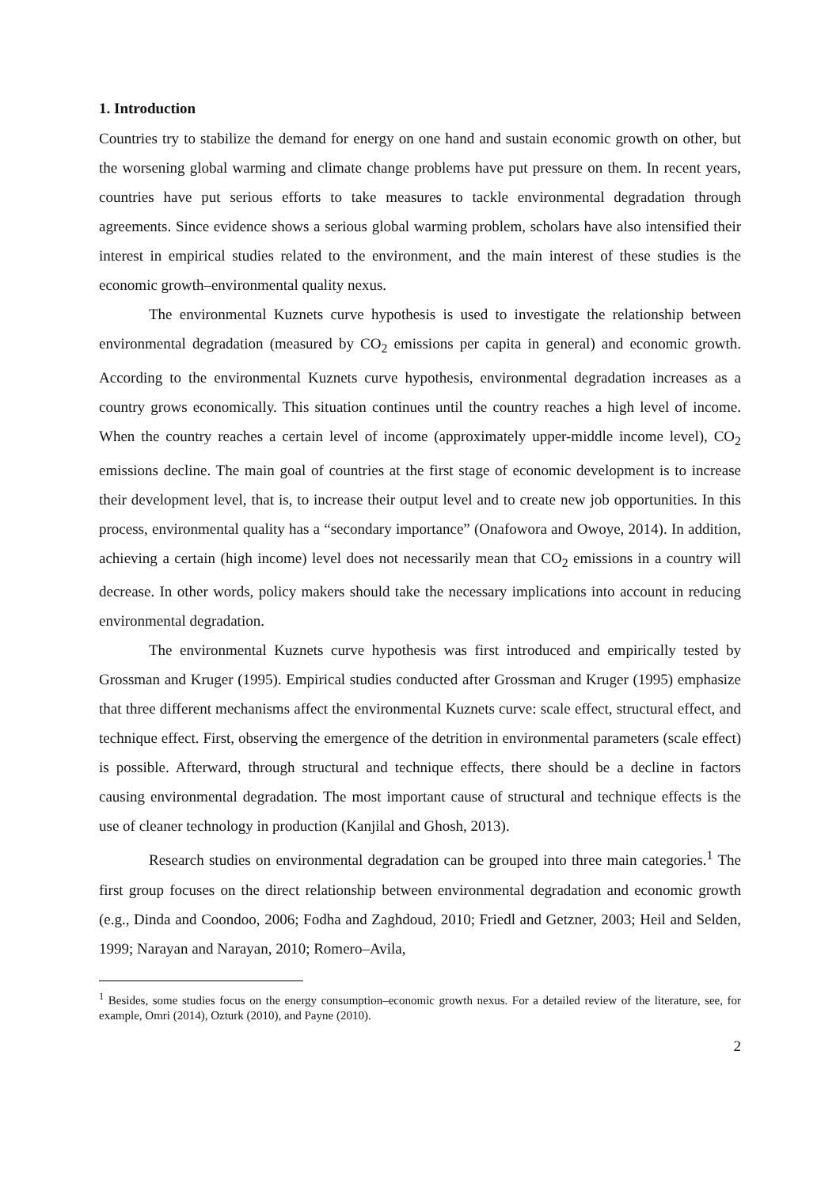1. Introduction
Countries try to stabilize the demand for energy on one hand and sustain economic growth on other, but the worsening global warming and climate change problems have put pressure on them. In recent years, countries have put serious efforts to take measures to tackle environmental degradation through agreements. Since evidence shows a serious global warming problem, scholars have also intensified their interest in empirical studies related to the environment, and the main interest of these studies is the economic growth–environmental quality nexus.
The environmental Kuznets curve hypothesis is used to investigate the relationship between environmental degradation (measured by CO<sub>2</sub> emissions per capita in general) and economic growth. According to the environmental Kuznets curve hypothesis, environmental degradation increases as a country grows economically. This situation continues until the country reaches a high level of income. When the country reaches a certain level of income (approximately upper-middle income level), CO<sub>2</sub> emissions decline. The main goal of countries at the first stage of economic development is to increase their development level, that is, to increase their output level and to create new job opportunities. In this process, environmental quality has a “secondary importance” (Onafowora and Owoye, 2014). In addition, achieving a certain (high income) level does not necessarily mean that CO<sub>2</sub> emissions in a country will decrease. In other words, policy makers should take the necessary implications into account in reducing environmental degradation.
The environmental Kuznets curve hypothesis was first introduced and empirically tested by Grossman and Kruger (1995). Empirical studies conducted after Grossman and Kruger (1995) emphasize that three different mechanisms affect the environmental Kuznets curve: scale effect, structural effect, and technique effect. First, observing the emergence of the detrition in environmental parameters (scale effect) is possible. Afterward, through structural and technique effects, there should be a decline in factors causing environmental degradation. The most important cause of structural and technique effects is the use of cleaner technology in production (Kanjilal and Ghosh, 2013).
Research studies on environmental degradation can be grouped into three main categories.<sup>1</sup> The first group focuses on the direct relationship between environmental degradation and economic growth (e.g., Dinda and Coondoo, 2006; Fodha and Zaghdoud, 2010; Friedl and Getzner, 2003; Heil and Selden, 1999; Narayan and Narayan, 2010; Romero–Avila,
<sup>1</sup> Besides, some studies focus on the energy consumption–economic growth nexus. For a detailed review of the literature, see, for example, Omri (2014), Ozturk (2010), and Payne (2010).
2